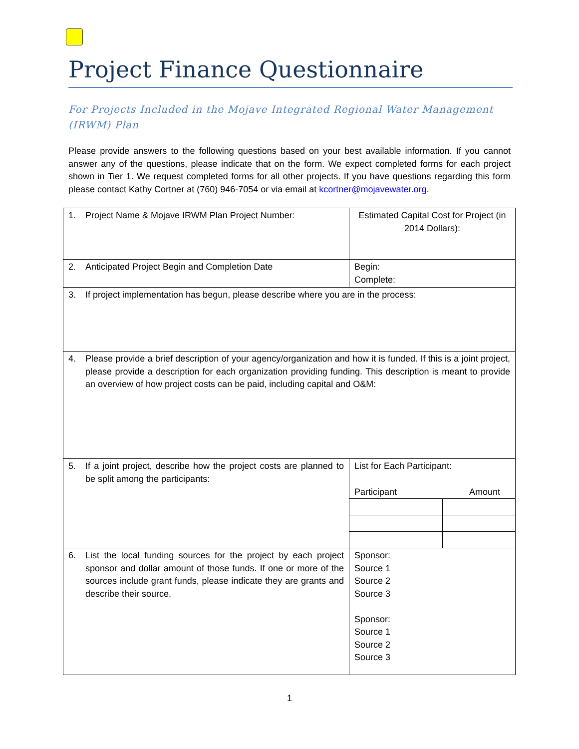Project Finance Questionnaire
For Projects Included in the Mojave Integrated Regional Water Management (IRWM) Plan
Please provide answers to the following questions based on your best available information. If you cannot answer any of the questions, please indicate that on the form. We expect completed forms for each project shown in Tier 1. We request completed forms for all other projects. If you have questions regarding this form please contact Kathy Cortner at (760) 946-7054 or via email at kcortner@mojavewater.org.
| 1. Project Name & Mojave IRWM Plan Project Number: | Estimated Capital Cost for Project (in 2014 Dollars): |
| 2. Anticipated Project Begin and Completion Date | Begin: Complete: |
| 3. If project implementation has begun, please describe where you are in the process: | |
| 4. Please provide a brief description of your agency/organization and how it is funded. If this is a joint project, please provide a description for each organization providing funding. This description is meant to provide an overview of how project costs can be paid, including capital and O&M: | |
| 5. If a joint project, describe how the project costs are planned to be split among the participants: | List for Each Participant: Participant Amount |
| 6. List the local funding sources for the project by each project sponsor and dollar amount of those funds. If one or more of the sources include grant funds, please indicate they are grants and describe their source. | Sponsor: Source 1 Source 2 Source 3 Sponsor: Source 1 Source 2 Source 3 |
1